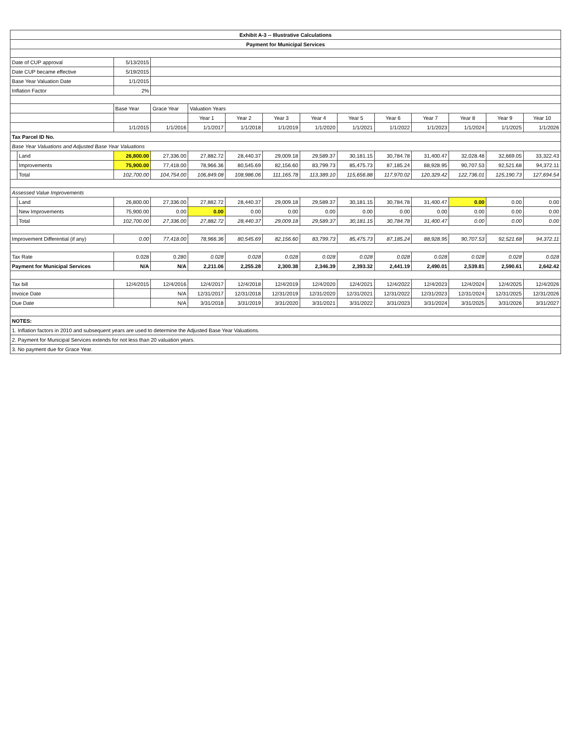| Exhibit A-3 -- Illustrative Calculations | | | | | | | | | | | | | |
| --- | --- | --- | --- | --- | --- | --- | --- | --- | --- | --- | --- | --- | --- |
| Payment for Municipal Services | | | | | | | | | | | | | |
| Date of CUP approval | | 5/13/2015 | | | | | | | | | | | |
| Date CUP became effective | | 5/19/2015 | | | | | | | | | | | |
| Base Year Valuation Date | | 1/1/2015 | | | | | | | | | | | |
| Inflation Factor | | 2% | | | | | | | | | | | |
| | | Base Year | Grace Year | Valuation Years | | | | | | | | | |
| | | | | Year 1 | Year 2 | Year 3 | Year 4 | Year 5 | Year 6 | Year 7 | Year 8 | Year 9 | Year 10 |
| | | 1/1/2015 | 1/1/2016 | 1/1/2017 | 1/1/2018 | 1/1/2019 | 1/1/2020 | 1/1/2021 | 1/1/2022 | 1/1/2023 | 1/1/2024 | 1/1/2025 | 1/1/2026 |
| Tax Parcel ID No. | | | | | | | | | | | | | |
| Base Year Valuations and Adjusted Base Year Valuations | | | | | | | | | | | | | |
| | Land | 26,800.00 | 27,336.00 | 27,882.72 | 28,440.37 | 29,009.18 | 29,589.37 | 30,181.15 | 30,784.78 | 31,400.47 | 32,028.48 | 32,669.05 | 33,322.43 |
| | Improvements | 75,900.00 | 77,418.00 | 78,966.36 | 80,545.69 | 82,156.60 | 83,799.73 | 85,475.73 | 87,185.24 | 88,928.95 | 90,707.53 | 92,521.68 | 94,372.11 |
| | Total | 102,700.00 | 104,754.00 | 106,849.08 | 108,986.06 | 111,165.78 | 113,389.10 | 115,656.88 | 117,970.02 | 120,329.42 | 122,736.01 | 125,190.73 | 127,694.54 |
| Assessed Value Improvements | | | | | | | | | | | | | |
| | Land | 26,800.00 | 27,336.00 | 27,882.72 | 28,440.37 | 29,009.18 | 29,589.37 | 30,181.15 | 30,784.78 | 31,400.47 | 0.00 | 0.00 | 0.00 |
| | New Improvements | 75,900.00 | 0.00 | 0.00 | 0.00 | 0.00 | 0.00 | 0.00 | 0.00 | 0.00 | 0.00 | 0.00 | 0.00 |
| | Total | 102,700.00 | 27,336.00 | 27,882.72 | 28,440.37 | 29,009.18 | 29,589.37 | 30,181.15 | 30,784.78 | 31,400.47 | 0.00 | 0.00 | 0.00 |
| Improvement Differential (if any) | | 0.00 | 77,418.00 | 78,966.36 | 80,545.69 | 82,156.60 | 83,799.73 | 85,475.73 | 87,185.24 | 88,928.95 | 90,707.53 | 92,521.68 | 94,372.11 |
| Tax Rate | | 0.028 | 0.280 | 0.028 | 0.028 | 0.028 | 0.028 | 0.028 | 0.028 | 0.028 | 0.028 | 0.028 | 0.028 |
| Payment for Municipal Services | | N/A | N/A | 2,211.06 | 2,255.28 | 2,300.38 | 2,346.39 | 2,393.32 | 2,441.19 | 2,490.01 | 2,539.81 | 2,590.61 | 2,642.42 |
| Tax bill | | 12/4/2015 | 12/4/2016 | 12/4/2017 | 12/4/2018 | 12/4/2019 | 12/4/2020 | 12/4/2021 | 12/4/2022 | 12/4/2023 | 12/4/2024 | 12/4/2025 | 12/4/2026 |
| Invoice Date | | | N/A | 12/31/2017 | 12/31/2018 | 12/31/2019 | 12/31/2020 | 12/31/2021 | 12/31/2022 | 12/31/2023 | 12/31/2024 | 12/31/2025 | 12/31/2026 |
| Due Date | | | N/A | 3/31/2018 | 3/31/2019 | 3/31/2020 | 3/31/2021 | 3/31/2022 | 3/31/2023 | 3/31/2024 | 3/31/2025 | 3/31/2026 | 3/31/2027 |
| NOTES: | | | | | | | | | | | | | |
| 1. Inflation factors in 2010 and subsequent years are used to determine the Adjusted Base Year Valuations. | | | | | | | | | | | | | |
| 2. Payment for Municipal Services extends for not less than 20 valuation years. | | | | | | | | | | | | | |
| 3. No payment due for Grace Year. | | | | | | | | | | | | | |